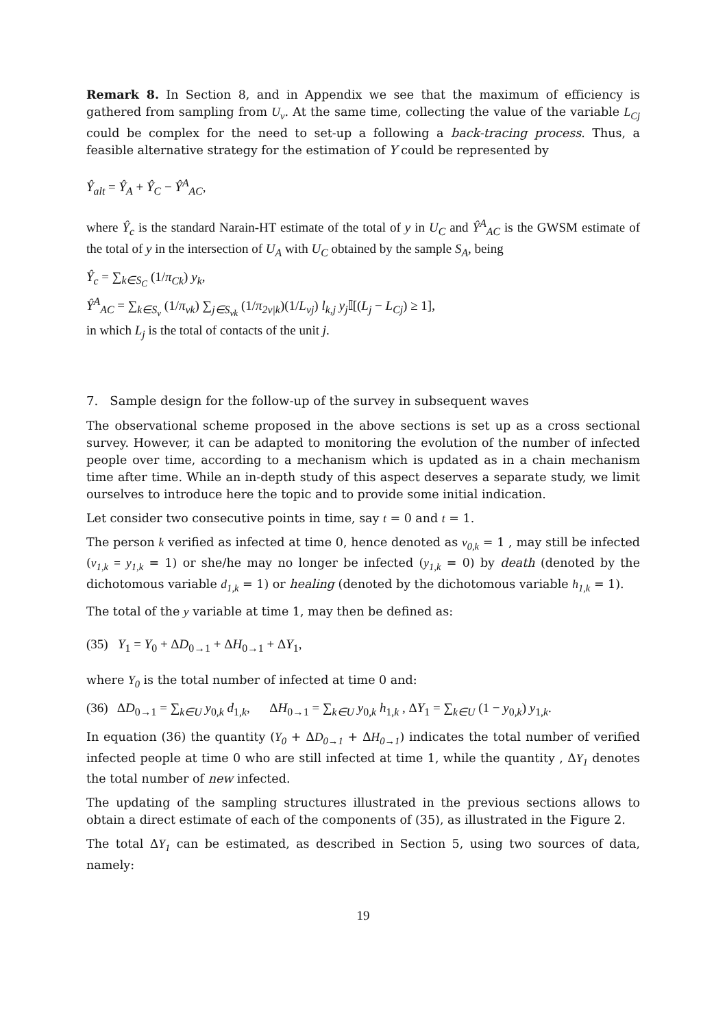Remark 8. In Section 8, and in Appendix we see that the maximum of efficiency is gathered from sampling from U<sub>v</sub>. At the same time, collecting the value of the variable L<sub>Cj</sub> could be complex for the need to set-up a following a back-tracing process. Thus, a feasible alternative strategy for the estimation of Y could be represented by
Ŷ<sub>alt</sub> = Ŷ<sub>A</sub> + Ŷ<sub>C</sub> − Ŷ<sup>A</sup><sub>AC</sub>,
where Ŷ<sub>c</sub> is the standard Narain-HT estimate of the total of y in U<sub>C</sub> and Ŷ<sup>A</sup><sub>AC</sub> is the GWSM estimate of the total of y in the intersection of U<sub>A</sub> with U<sub>C</sub> obtained by the sample S<sub>A</sub>, being
Ŷ<sub>c</sub> = ∑<sub>k∈S<sub>C</sub></sub> (1/π<sub>Ck</sub>) y<sub>k</sub>,
Ŷ<sup>A</sup><sub>AC</sub> = ∑<sub>k∈S<sub>v</sub></sub> (1/π<sub>vk</sub>) ∑<sub>j∈S<sub>vk</sub></sub> (1/π<sub>2v|k</sub>)(1/L<sub>vj</sub>) l<sub>k,j</sub> y<sub>j</sub> 𝕀[(L<sub>j</sub> − L<sub>Cj</sub>) ≥ 1],
in which L<sub>j</sub> is the total of contacts of the unit j.
7. Sample design for the follow-up of the survey in subsequent waves
The observational scheme proposed in the above sections is set up as a cross sectional survey. However, it can be adapted to monitoring the evolution of the number of infected people over time, according to a mechanism which is updated as in a chain mechanism time after time. While an in-depth study of this aspect deserves a separate study, we limit ourselves to introduce here the topic and to provide some initial indication.
Let consider two consecutive points in time, say t = 0 and t = 1.
The person k verified as infected at time 0, hence denoted as v<sub>0,k</sub> = 1 , may still be infected (v<sub>1,k</sub> = y<sub>1,k</sub> = 1) or she/he may no longer be infected (y<sub>1,k</sub> = 0) by death (denoted by the dichotomous variable d<sub>1,k</sub> = 1) or healing (denoted by the dichotomous variable h<sub>1,k</sub> = 1).
The total of the y variable at time 1, may then be defined as:
(35) Y<sub>1</sub> = Y<sub>0</sub> + ΔD<sub>0→1</sub> + ΔH<sub>0→1</sub> + ΔY<sub>1</sub>,
where Y<sub>0</sub> is the total number of infected at time 0 and:
(36) ΔD<sub>0→1</sub> = ∑<sub>k∈U</sub> y<sub>0,k</sub> d<sub>1,k</sub>, ΔH<sub>0→1</sub> = ∑<sub>k∈U</sub> y<sub>0,k</sub> h<sub>1,k</sub> , ΔY<sub>1</sub> = ∑<sub>k∈U</sub> (1 − y<sub>0,k</sub>) y<sub>1,k</sub>.
In equation (36) the quantity (Y<sub>0</sub> + ΔD<sub>0→1</sub> + ΔH<sub>0→1</sub>) indicates the total number of verified infected people at time 0 who are still infected at time 1, while the quantity , ΔY<sub>1</sub> denotes the total number of new infected.
The updating of the sampling structures illustrated in the previous sections allows to obtain a direct estimate of each of the components of (35), as illustrated in the Figure 2.
The total ΔY<sub>1</sub> can be estimated, as described in Section 5, using two sources of data, namely:
19